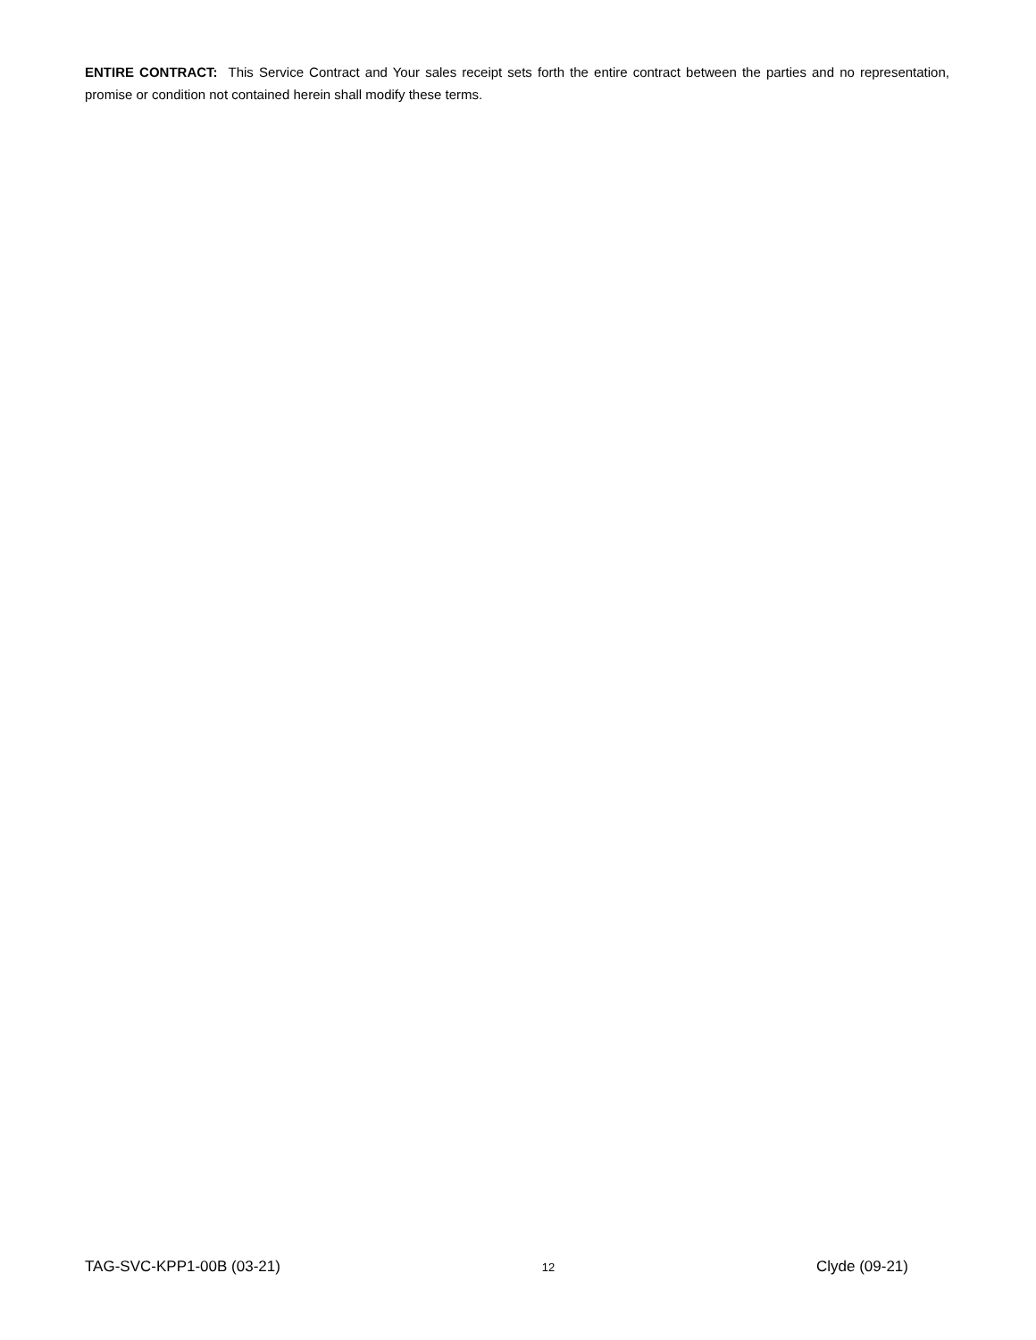ENTIRE CONTRACT: This Service Contract and Your sales receipt sets forth the entire contract between the parties and no representation, promise or condition not contained herein shall modify these terms.
TAG-SVC-KPP1-00B (03-21) 12 Clyde (09-21)